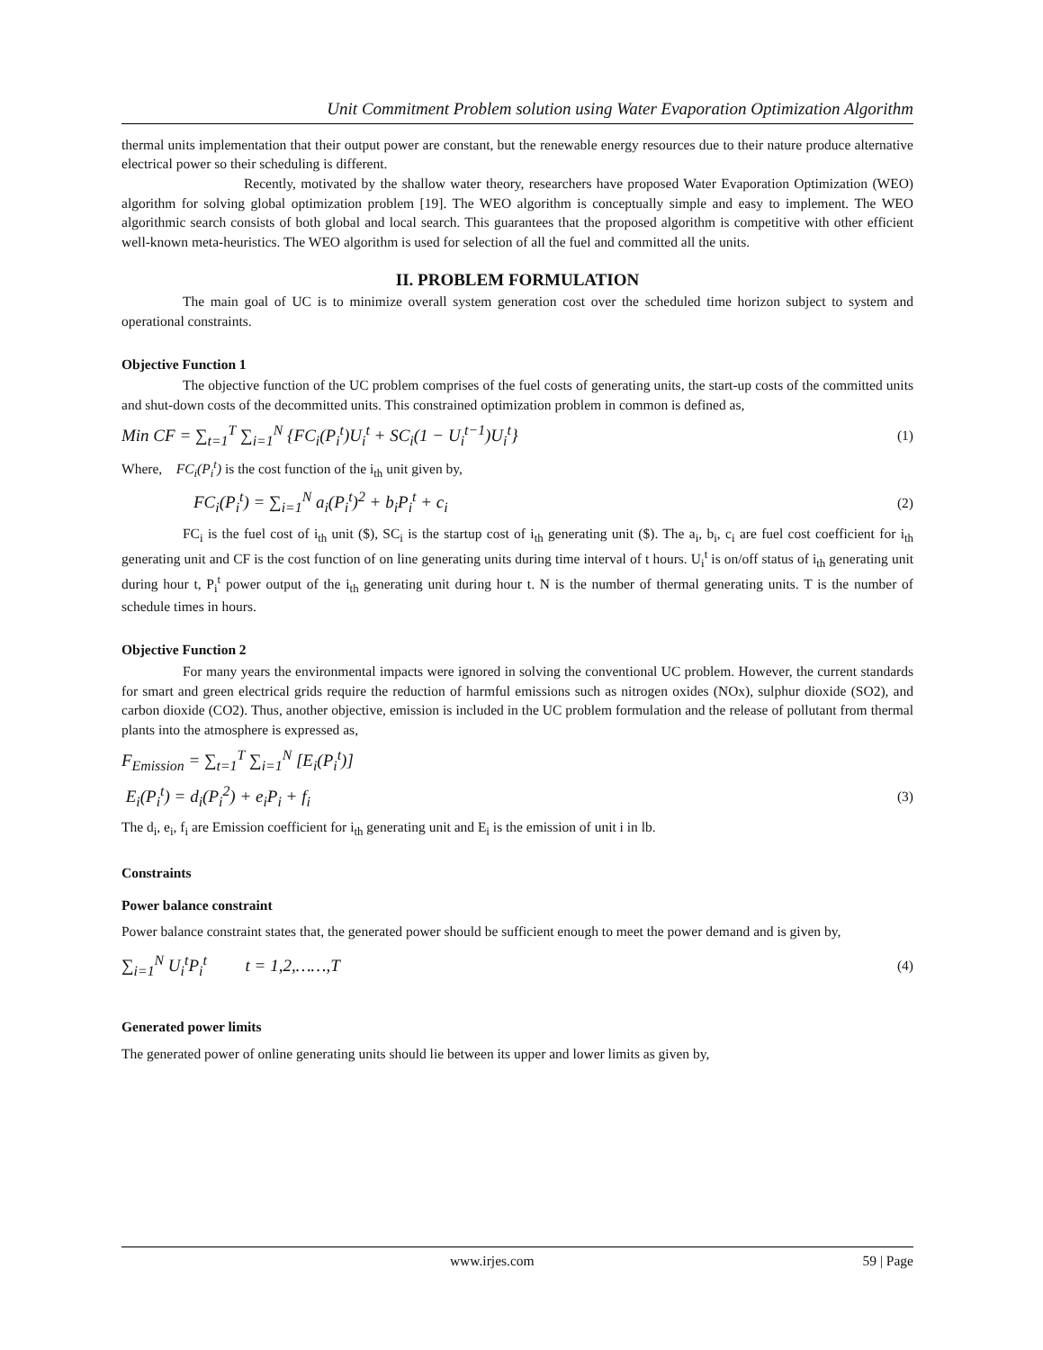Unit Commitment Problem solution using Water Evaporation Optimization Algorithm
thermal units implementation that their output power are constant, but the renewable energy resources due to their nature produce alternative electrical power so their scheduling is different.
Recently, motivated by the shallow water theory, researchers have proposed Water Evaporation Optimization (WEO) algorithm for solving global optimization problem [19]. The WEO algorithm is conceptually simple and easy to implement. The WEO algorithmic search consists of both global and local search. This guarantees that the proposed algorithm is competitive with other efficient well-known meta-heuristics. The WEO algorithm is used for selection of all the fuel and committed all the units.
II. PROBLEM FORMULATION
The main goal of UC is to minimize overall system generation cost over the scheduled time horizon subject to system and operational constraints.
Objective Function 1
The objective function of the UC problem comprises of the fuel costs of generating units, the start-up costs of the committed units and shut-down costs of the decommitted units. This constrained optimization problem in common is defined as,
Min CF = ∑<sub>t=1</sub><sup>T</sup> ∑<sub>i=1</sub><sup>N</sup> {FC<sub>i</sub>(P<sub>i</sub><sup>t</sup>)U<sub>i</sub><sup>t</sup> + SC<sub>i</sub>(1 − U<sub>i</sub><sup>t−1</sup>)U<sub>i</sub><sup>t</sup>} (1)
Where, FC<sub>i</sub>(P<sub>i</sub><sup>t</sup>) is the cost function of the i<sub>th</sub> unit given by,
FC<sub>i</sub>(P<sub>i</sub><sup>t</sup>) = ∑<sub>i=1</sub><sup>N</sup> a<sub>i</sub>(P<sub>i</sub><sup>t</sup>)<sup>2</sup> + b<sub>i</sub>P<sub>i</sub><sup>t</sup> + c<sub>i</sub> (2)
FC<sub>i</sub> is the fuel cost of i<sub>th</sub> unit ($), SC<sub>i</sub> is the startup cost of i<sub>th</sub> generating unit ($). The a<sub>i</sub>, b<sub>i</sub>, c<sub>i</sub> are fuel cost coefficient for i<sub>th</sub> generating unit and CF is the cost function of on line generating units during time interval of t hours. U<sub>i</sub><sup>t</sup> is on/off status of i<sub>th</sub> generating unit during hour t, P<sub>i</sub><sup>t</sup> power output of the i<sub>th</sub> generating unit during hour t. N is the number of thermal generating units. T is the number of schedule times in hours.
Objective Function 2
For many years the environmental impacts were ignored in solving the conventional UC problem. However, the current standards for smart and green electrical grids require the reduction of harmful emissions such as nitrogen oxides (NOx), sulphur dioxide (SO2), and carbon dioxide (CO2). Thus, another objective, emission is included in the UC problem formulation and the release of pollutant from thermal plants into the atmosphere is expressed as,
F<sub>Emission</sub> = ∑<sub>t=1</sub><sup>T</sup> ∑<sub>i=1</sub><sup>N</sup> [E<sub>i</sub>(P<sub>i</sub><sup>t</sup>)]
E<sub>i</sub>(P<sub>i</sub><sup>t</sup>) = d<sub>i</sub>(P<sub>i</sub><sup>2</sup>) + e<sub>i</sub>P<sub>i</sub> + f<sub>i</sub> (3)
The d<sub>i</sub>, e<sub>i</sub>, f<sub>i</sub> are Emission coefficient for i<sub>th</sub> generating unit and E<sub>i</sub> is the emission of unit i in lb.
Constraints
Power balance constraint
Power balance constraint states that, the generated power should be sufficient enough to meet the power demand and is given by,
∑<sub>i=1</sub><sup>N</sup> U<sub>i</sub><sup>t</sup>P<sub>i</sub><sup>t</sup> t = 1,2,……,T (4)
Generated power limits
The generated power of online generating units should lie between its upper and lower limits as given by,
www.irjes.com 59 | Page